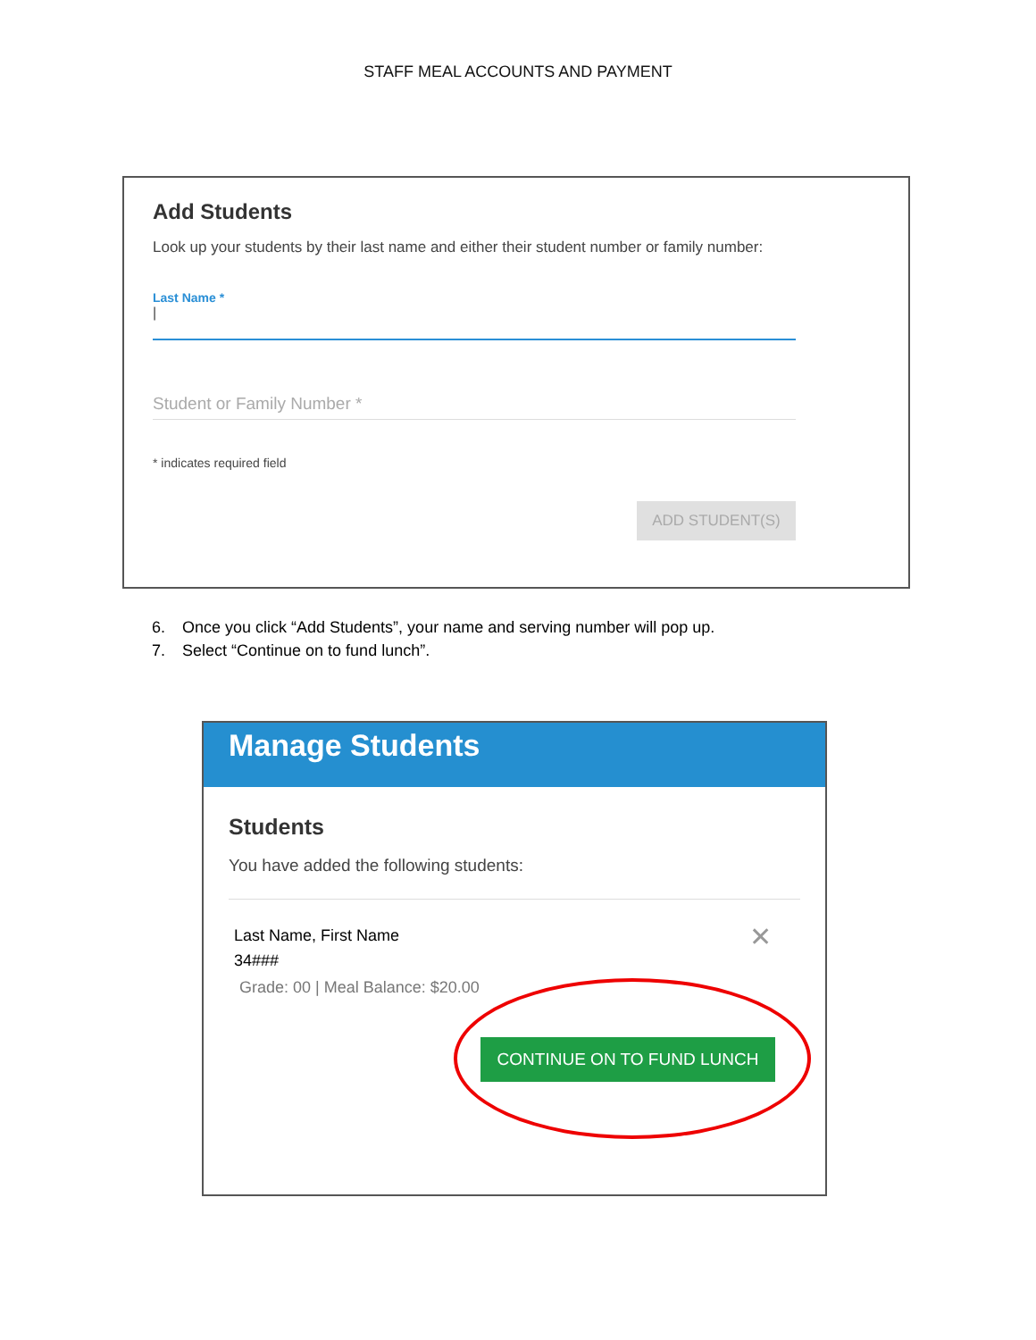STAFF MEAL ACCOUNTS AND PAYMENT
Add Students
Look up your students by their last name and either their student number or family number:
Last Name *
|
Student or Family Number *
* indicates required field
ADD STUDENT(S)
6. Once you click “Add Students”, your name and serving number will pop up.
7. Select “Continue on to fund lunch”.
Manage Students
Students
You have added the following students:
Last Name, First Name
34###
Grade: 00 | Meal Balance: $20.00
✕
CONTINUE ON TO FUND LUNCH